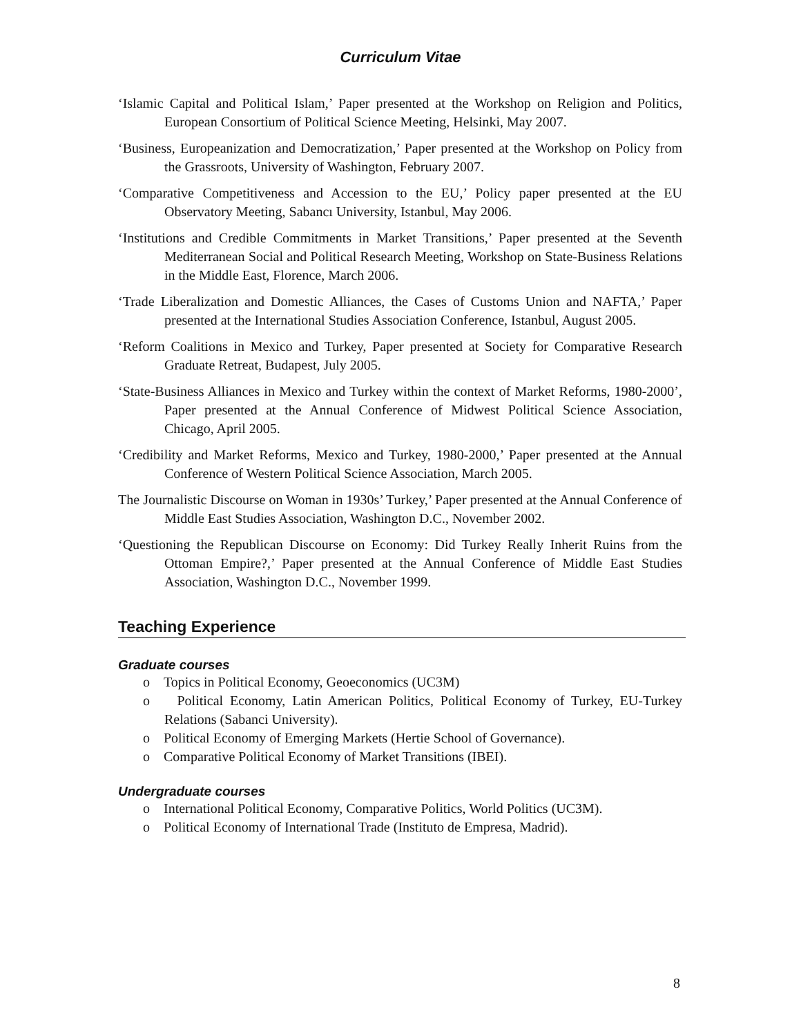Curriculum Vitae
‘Islamic Capital and Political Islam,’ Paper presented at the Workshop on Religion and Politics, European Consortium of Political Science Meeting, Helsinki, May 2007.
‘Business, Europeanization and Democratization,’ Paper presented at the Workshop on Policy from the Grassroots, University of Washington, February 2007.
‘Comparative Competitiveness and Accession to the EU,’ Policy paper presented at the EU Observatory Meeting, Sabancı University, Istanbul, May 2006.
‘Institutions and Credible Commitments in Market Transitions,’ Paper presented at the Seventh Mediterranean Social and Political Research Meeting, Workshop on State-Business Relations in the Middle East, Florence, March 2006.
‘Trade Liberalization and Domestic Alliances, the Cases of Customs Union and NAFTA,’ Paper presented at the International Studies Association Conference, Istanbul, August 2005.
‘Reform Coalitions in Mexico and Turkey, Paper presented at Society for Comparative Research Graduate Retreat, Budapest, July 2005.
‘State-Business Alliances in Mexico and Turkey within the context of Market Reforms, 1980-2000’, Paper presented at the Annual Conference of Midwest Political Science Association, Chicago, April 2005.
‘Credibility and Market Reforms, Mexico and Turkey, 1980-2000,’ Paper presented at the Annual Conference of Western Political Science Association, March 2005.
The Journalistic Discourse on Woman in 1930s’ Turkey,’ Paper presented at the Annual Conference of Middle East Studies Association, Washington D.C., November 2002.
‘Questioning the Republican Discourse on Economy: Did Turkey Really Inherit Ruins from the Ottoman Empire?,’ Paper presented at the Annual Conference of Middle East Studies Association, Washington D.C., November 1999.
Teaching Experience
Graduate courses
o Topics in Political Economy, Geoeconomics (UC3M)
o Political Economy, Latin American Politics, Political Economy of Turkey, EU-Turkey Relations (Sabanci University).
o Political Economy of Emerging Markets (Hertie School of Governance).
o Comparative Political Economy of Market Transitions (IBEI).
Undergraduate courses
o International Political Economy, Comparative Politics, World Politics (UC3M).
o Political Economy of International Trade (Instituto de Empresa, Madrid).
8